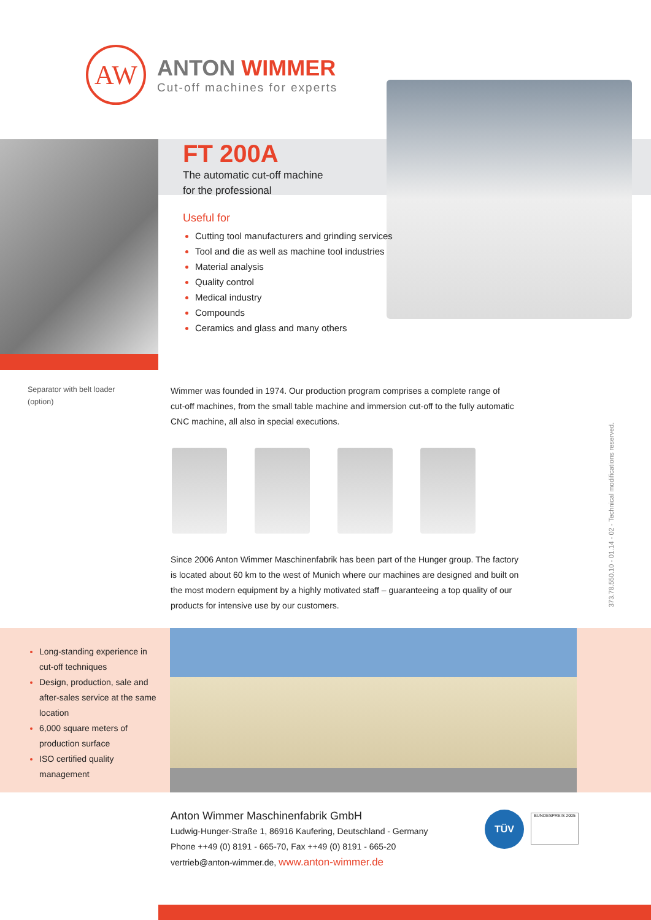AW
ANTON WIMMER
Cut-off machines for experts
FT 200A
The automatic cut-off machine
for the professional
Useful for
Cutting tool manufacturers and grinding services
Tool and die as well as machine tool industries
Material analysis
Quality control
Medical industry
Compounds
Ceramics and glass and many others
Separator with belt loader
(option)
Wimmer was founded in 1974. Our production program comprises a complete range of cut-off machines, from the small table machine and immersion cut-off to the fully automatic CNC machine, all also in special executions.
Since 2006 Anton Wimmer Maschinenfabrik has been part of the Hunger group. The factory is located about 60 km to the west of Munich where our machines are designed and built on the most modern equipment by a highly motivated staff – guaranteeing a top quality of our products for intensive use by our customers.
373.78.550.10 - 01.14 - 02 - Technical modifications reserved.
Long-standing experience in cut-off techniques
Design, production, sale and after-sales service at the same location
6,000 square meters of production surface
ISO certified quality management
Anton Wimmer Maschinenfabrik GmbH
Ludwig-Hunger-Straße 1, 86916 Kaufering, Deutschland - Germany
Phone ++49 (0) 8191 - 665-70, Fax ++49 (0) 8191 - 665-20
vertrieb@anton-wimmer.de, www.anton-wimmer.de
TÜV BUNDESPREIS 2005